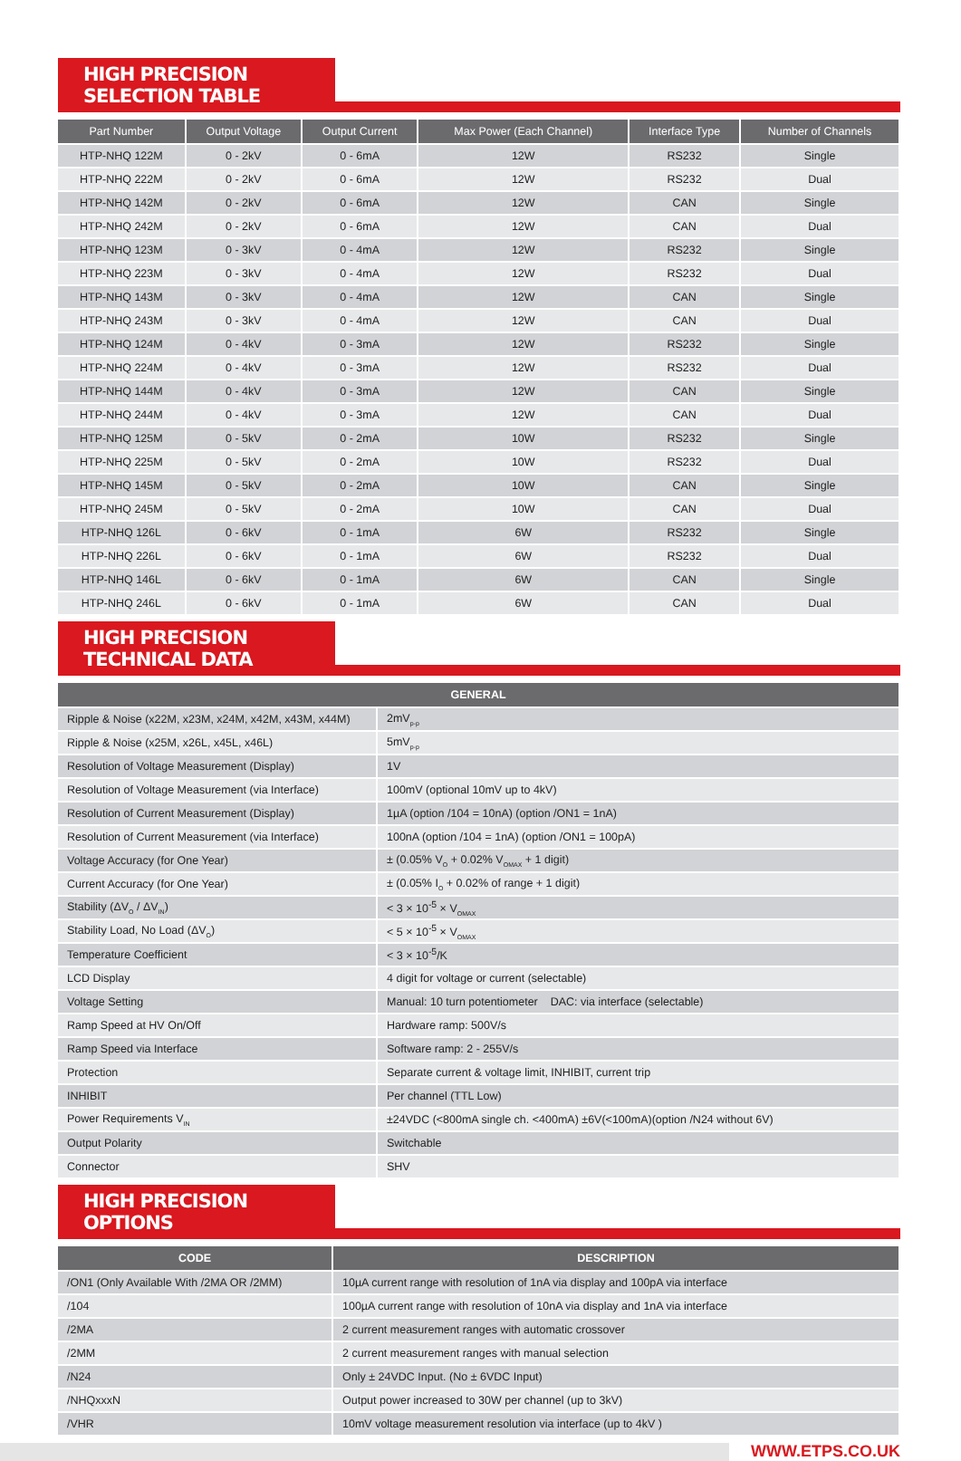HIGH PRECISION SELECTION TABLE
| Part Number | Output Voltage | Output Current | Max Power (Each Channel) | Interface Type | Number of Channels |
| --- | --- | --- | --- | --- | --- |
| HTP-NHQ 122M | 0 - 2kV | 0 - 6mA | 12W | RS232 | Single |
| HTP-NHQ 222M | 0 - 2kV | 0 - 6mA | 12W | RS232 | Dual |
| HTP-NHQ 142M | 0 - 2kV | 0 - 6mA | 12W | CAN | Single |
| HTP-NHQ 242M | 0 - 2kV | 0 - 6mA | 12W | CAN | Dual |
| HTP-NHQ 123M | 0 - 3kV | 0 - 4mA | 12W | RS232 | Single |
| HTP-NHQ 223M | 0 - 3kV | 0 - 4mA | 12W | RS232 | Dual |
| HTP-NHQ 143M | 0 - 3kV | 0 - 4mA | 12W | CAN | Single |
| HTP-NHQ 243M | 0 - 3kV | 0 - 4mA | 12W | CAN | Dual |
| HTP-NHQ 124M | 0 - 4kV | 0 - 3mA | 12W | RS232 | Single |
| HTP-NHQ 224M | 0 - 4kV | 0 - 3mA | 12W | RS232 | Dual |
| HTP-NHQ 144M | 0 - 4kV | 0 - 3mA | 12W | CAN | Single |
| HTP-NHQ 244M | 0 - 4kV | 0 - 3mA | 12W | CAN | Dual |
| HTP-NHQ 125M | 0 - 5kV | 0 - 2mA | 10W | RS232 | Single |
| HTP-NHQ 225M | 0 - 5kV | 0 - 2mA | 10W | RS232 | Dual |
| HTP-NHQ 145M | 0 - 5kV | 0 - 2mA | 10W | CAN | Single |
| HTP-NHQ 245M | 0 - 5kV | 0 - 2mA | 10W | CAN | Dual |
| HTP-NHQ 126L | 0 - 6kV | 0 - 1mA | 6W | RS232 | Single |
| HTP-NHQ 226L | 0 - 6kV | 0 - 1mA | 6W | RS232 | Dual |
| HTP-NHQ 146L | 0 - 6kV | 0 - 1mA | 6W | CAN | Single |
| HTP-NHQ 246L | 0 - 6kV | 0 - 1mA | 6W | CAN | Dual |
HIGH PRECISION TECHNICAL DATA
| GENERAL | |
| --- | --- |
| Ripple & Noise (x22M, x23M, x24M, x42M, x43M, x44M) | 2mV<sub>p-p</sub> |
| Ripple & Noise (x25M, x26L, x45L, x46L) | 5mV<sub>p-p</sub> |
| Resolution of Voltage Measurement (Display) | 1V |
| Resolution of Voltage Measurement (via Interface) | 100mV (optional 10mV up to 4kV) |
| Resolution of Current Measurement (Display) | 1µA (option /104 = 10nA) (option /ON1 = 1nA) |
| Resolution of Current Measurement (via Interface) | 100nA (option /104 = 1nA) (option /ON1 = 100pA) |
| Voltage Accuracy (for One Year) | ± (0.05% V<sub>O</sub> + 0.02% V<sub>OMAX</sub> + 1 digit) |
| Current Accuracy (for One Year) | ± (0.05% I<sub>O</sub> + 0.02% of range + 1 digit) |
| Stability (ΔV<sub>O</sub> / ΔV<sub>IN</sub>) | < 3 × 10<sup>-5</sup> × V<sub>OMAX</sub> |
| Stability Load, No Load (ΔV<sub>O</sub>) | < 5 × 10<sup>-5</sup> × V<sub>OMAX</sub> |
| Temperature Coefficient | < 3 × 10<sup>-5</sup>/K |
| LCD Display | 4 digit for voltage or current (selectable) |
| Voltage Setting | Manual: 10 turn potentiometer DAC: via interface (selectable) |
| Ramp Speed at HV On/Off | Hardware ramp: 500V/s |
| Ramp Speed via Interface | Software ramp: 2 - 255V/s |
| Protection | Separate current & voltage limit, INHIBIT, current trip |
| INHIBIT | Per channel (TTL Low) |
| Power Requirements V<sub>IN</sub> | ±24VDC (<800mA single ch. <400mA) ±6V(<100mA)(option /N24 without 6V) |
| Output Polarity | Switchable |
| Connector | SHV |
HIGH PRECISION OPTIONS
| CODE | DESCRIPTION |
| --- | --- |
| /ON1 (Only Available With /2MA OR /2MM) | 10µA current range with resolution of 1nA via display and 100pA via interface |
| /104 | 100µA current range with resolution of 10nA via display and 1nA via interface |
| /2MA | 2 current measurement ranges with automatic crossover |
| /2MM | 2 current measurement ranges with manual selection |
| /N24 | Only ± 24VDC Input. (No ± 6VDC Input) |
| /NHQxxxN | Output power increased to 30W per channel (up to 3kV) |
| /VHR | 10mV voltage measurement resolution via interface (up to 4kV ) |
WWW.ETPS.CO.UK